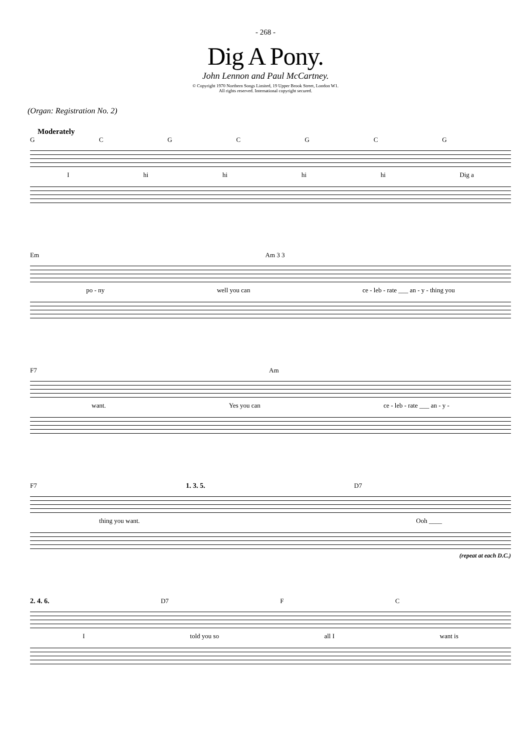- 268 -
Dig A Pony.
John Lennon and Paul McCartney.
© Copyright 1970 Northern Songs Limited, 19 Upper Brook Street, London W1.
All rights reserved. International copyright secured.
(Organ: Registration No. 2)
Moderately
GCGCGCG
Ihi hi hi hi Dig a
Em Am 3 3
po - ny well you can ce - leb - rate ___ an - y - thing you
F7 Am
want. Yes you can ce - leb - rate ___ an - y -
F7 1. 3. 5. D7
thing you want. Ooh ____
(repeat at each D.C.)
2. 4. 6. D7 FC
Itold you so all I want is